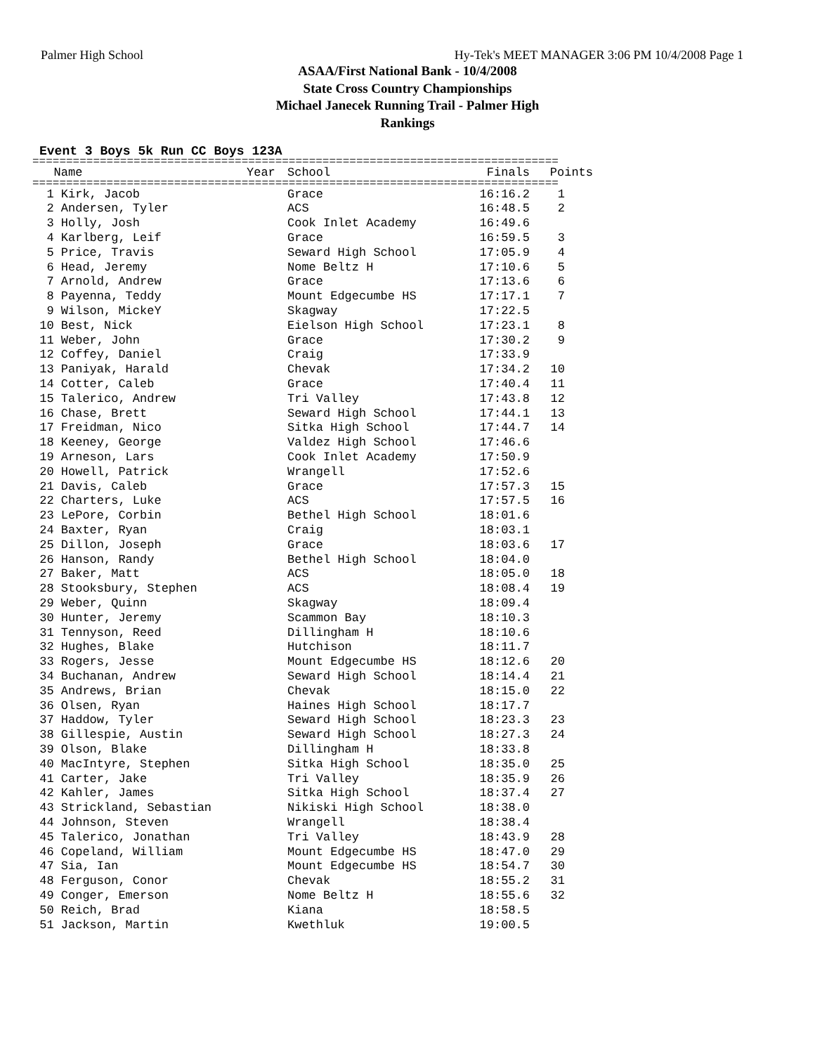Palmer High School Hy-Tek's MEET MANAGER 3:06 PM 10/4/2008 Page 1
ASAA/First National Bank - 10/4/2008
State Cross Country Championships
Michael Janecek Running Trail - Palmer High
Rankings
Event 3 Boys 5k Run CC Boys 123A
==============================================================================
| Name | Year | School | Finals | Points |
| --- | --- | --- | --- | --- |
==============================================================================
| 1 Kirk, Jacob | Grace | 16:16.2 | 1 |
| 2 Andersen, Tyler | ACS | 16:48.5 | 2 |
| 3 Holly, Josh | Cook Inlet Academy | 16:49.6 | |
| 4 Karlberg, Leif | Grace | 16:59.5 | 3 |
| 5 Price, Travis | Seward High School | 17:05.9 | 4 |
| 6 Head, Jeremy | Nome Beltz H | 17:10.6 | 5 |
| 7 Arnold, Andrew | Grace | 17:13.6 | 6 |
| 8 Payenna, Teddy | Mount Edgecumbe HS | 17:17.1 | 7 |
| 9 Wilson, MickeY | Skagway | 17:22.5 | |
| 10 Best, Nick | Eielson High School | 17:23.1 | 8 |
| 11 Weber, John | Grace | 17:30.2 | 9 |
| 12 Coffey, Daniel | Craig | 17:33.9 | |
| 13 Paniyak, Harald | Chevak | 17:34.2 | 10 |
| 14 Cotter, Caleb | Grace | 17:40.4 | 11 |
| 15 Talerico, Andrew | Tri Valley | 17:43.8 | 12 |
| 16 Chase, Brett | Seward High School | 17:44.1 | 13 |
| 17 Freidman, Nico | Sitka High School | 17:44.7 | 14 |
| 18 Keeney, George | Valdez High School | 17:46.6 | |
| 19 Arneson, Lars | Cook Inlet Academy | 17:50.9 | |
| 20 Howell, Patrick | Wrangell | 17:52.6 | |
| 21 Davis, Caleb | Grace | 17:57.3 | 15 |
| 22 Charters, Luke | ACS | 17:57.5 | 16 |
| 23 LePore, Corbin | Bethel High School | 18:01.6 | |
| 24 Baxter, Ryan | Craig | 18:03.1 | |
| 25 Dillon, Joseph | Grace | 18:03.6 | 17 |
| 26 Hanson, Randy | Bethel High School | 18:04.0 | |
| 27 Baker, Matt | ACS | 18:05.0 | 18 |
| 28 Stooksbury, Stephen | ACS | 18:08.4 | 19 |
| 29 Weber, Quinn | Skagway | 18:09.4 | |
| 30 Hunter, Jeremy | Scammon Bay | 18:10.3 | |
| 31 Tennyson, Reed | Dillingham H | 18:10.6 | |
| 32 Hughes, Blake | Hutchison | 18:11.7 | |
| 33 Rogers, Jesse | Mount Edgecumbe HS | 18:12.6 | 20 |
| 34 Buchanan, Andrew | Seward High School | 18:14.4 | 21 |
| 35 Andrews, Brian | Chevak | 18:15.0 | 22 |
| 36 Olsen, Ryan | Haines High School | 18:17.7 | |
| 37 Haddow, Tyler | Seward High School | 18:23.3 | 23 |
| 38 Gillespie, Austin | Seward High School | 18:27.3 | 24 |
| 39 Olson, Blake | Dillingham H | 18:33.8 | |
| 40 MacIntyre, Stephen | Sitka High School | 18:35.0 | 25 |
| 41 Carter, Jake | Tri Valley | 18:35.9 | 26 |
| 42 Kahler, James | Sitka High School | 18:37.4 | 27 |
| 43 Strickland, Sebastian | Nikiski High School | 18:38.0 | |
| 44 Johnson, Steven | Wrangell | 18:38.4 | |
| 45 Talerico, Jonathan | Tri Valley | 18:43.9 | 28 |
| 46 Copeland, William | Mount Edgecumbe HS | 18:47.0 | 29 |
| 47 Sia, Ian | Mount Edgecumbe HS | 18:54.7 | 30 |
| 48 Ferguson, Conor | Chevak | 18:55.2 | 31 |
| 49 Conger, Emerson | Nome Beltz H | 18:55.6 | 32 |
| 50 Reich, Brad | Kiana | 18:58.5 | |
| 51 Jackson, Martin | Kwethluk | 19:00.5 | |